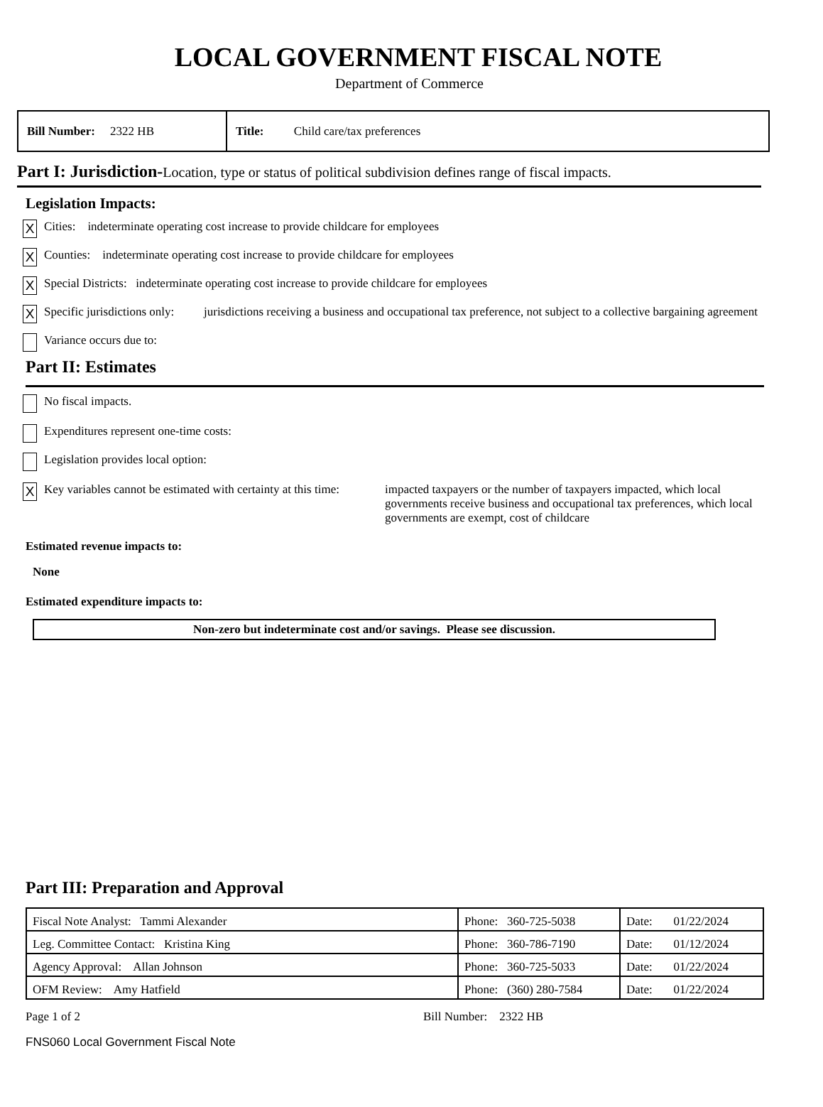LOCAL GOVERNMENT FISCAL NOTE
Department of Commerce
Bill Number: 2322 HB
Title: Child care/tax preferences
Part I: Jurisdiction-Location, type or status of political subdivision defines range of fiscal impacts.
Legislation Impacts:
X
Cities: indeterminate operating cost increase to provide childcare for employees
X
Counties: indeterminate operating cost increase to provide childcare for employees
X
Special Districts: indeterminate operating cost increase to provide childcare for employees
X
Specific jurisdictions only:
jurisdictions receiving a business and occupational tax preference, not subject to a collective bargaining agreement
Variance occurs due to:
Part II: Estimates
No fiscal impacts.
Expenditures represent one-time costs:
Legislation provides local option:
X
Key variables cannot be estimated with certainty at this time:
impacted taxpayers or the number of taxpayers impacted, which local governments receive business and occupational tax preferences, which local governments are exempt, cost of childcare
Estimated revenue impacts to:
None
Estimated expenditure impacts to:
Non-zero but indeterminate cost and/or savings. Please see discussion.
Part III: Preparation and Approval
| Fiscal Note Analyst: Tammi Alexander | Phone: 360-725-5038 | Date: 01/22/2024 |
| Leg. Committee Contact: Kristina King | Phone: 360-786-7190 | Date: 01/12/2024 |
| Agency Approval: Allan Johnson | Phone: 360-725-5033 | Date: 01/22/2024 |
| OFM Review: Amy Hatfield | Phone: (360) 280-7584 | Date: 01/22/2024 |
Page 1 of 2 Bill Number: 2322 HB
FNS060 Local Government Fiscal Note